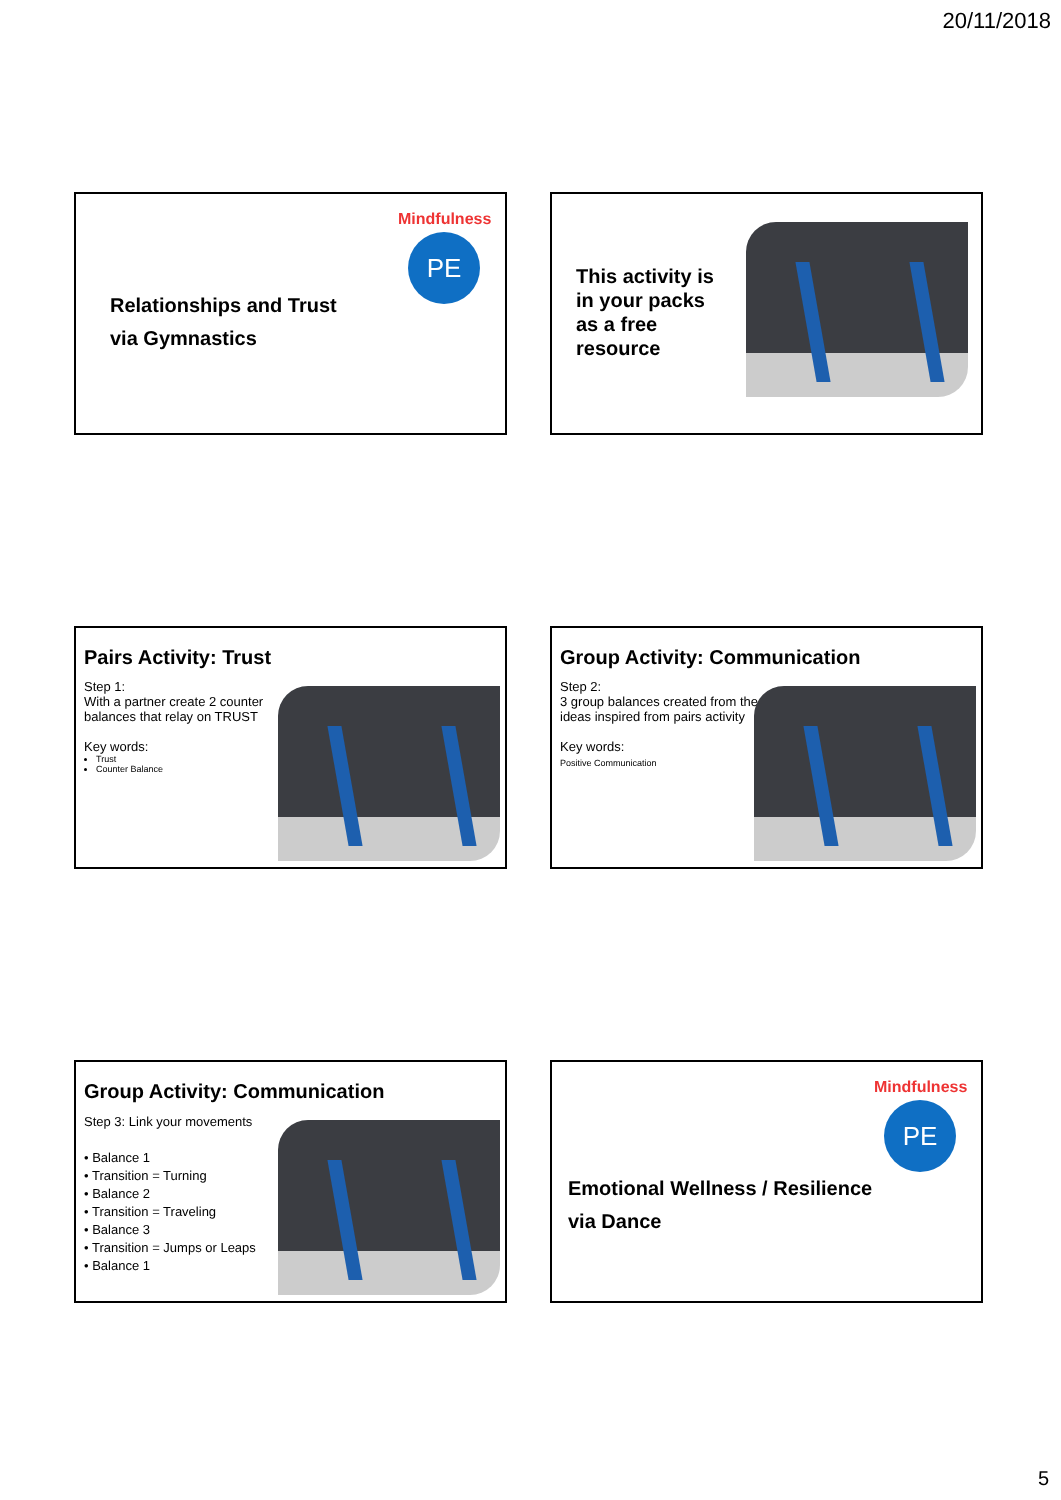20/11/2018
Mindfulness
PE
Relationships and Trust
via Gymnastics
This activity is
in your packs
as a free
resource
Pairs Activity: Trust
Step 1:
With a partner create 2 counter balances that relay on TRUST
Key words:
Trust
Counter Balance
Group Activity: Communication
Step 2:
3 group balances created from the ideas inspired from pairs activity
Key words:
Positive Communication
Group Activity: Communication
Step 3: Link your movements
• Balance 1
• Transition = Turning
• Balance 2
• Transition = Traveling
• Balance 3
• Transition = Jumps or Leaps
• Balance 1
Mindfulness
PE
Emotional Wellness / Resilience
via Dance
5